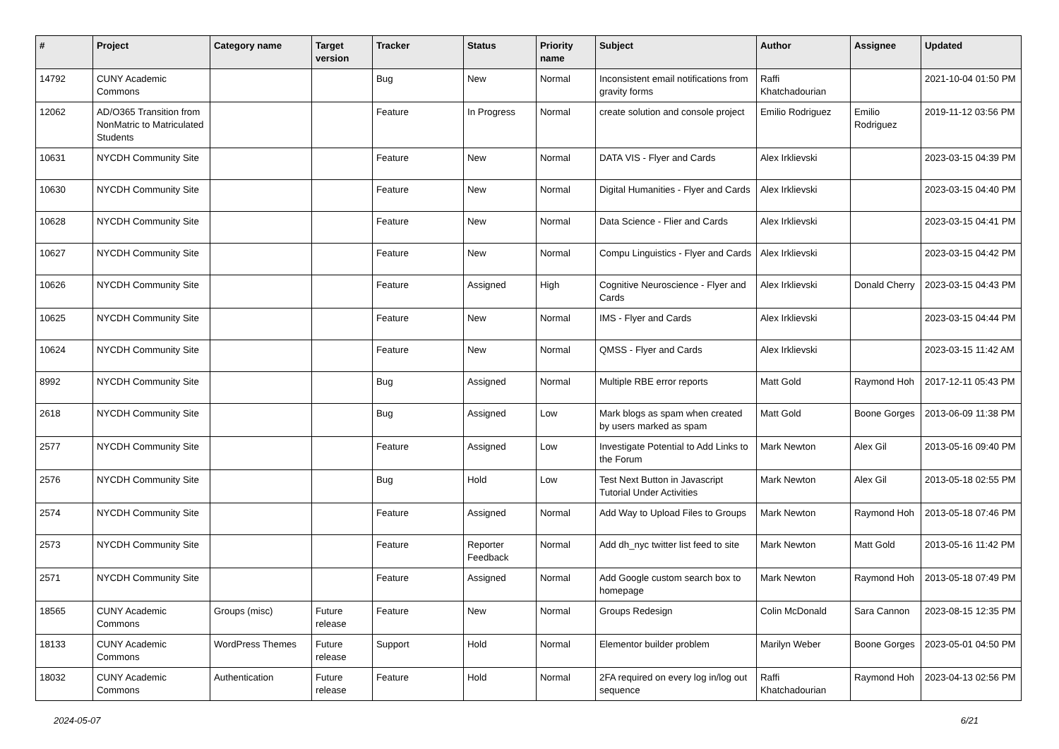| # | Project | Category name | Target version | Tracker | Status | Priority name | Subject | Author | Assignee | Updated |
| --- | --- | --- | --- | --- | --- | --- | --- | --- | --- | --- |
| 14792 | CUNY Academic Commons | | | Bug | New | Normal | Inconsistent email notifications from gravity forms | Raffi Khatchadourian | | 2021-10-04 01:50 PM |
| 12062 | AD/O365 Transition from NonMatric to Matriculated Students | | | Feature | In Progress | Normal | create solution and console project | Emilio Rodriguez | Emilio Rodriguez | 2019-11-12 03:56 PM |
| 10631 | NYCDH Community Site | | | Feature | New | Normal | DATA VIS - Flyer and Cards | Alex Irklievski | | 2023-03-15 04:39 PM |
| 10630 | NYCDH Community Site | | | Feature | New | Normal | Digital Humanities - Flyer and Cards | Alex Irklievski | | 2023-03-15 04:40 PM |
| 10628 | NYCDH Community Site | | | Feature | New | Normal | Data Science - Flier and Cards | Alex Irklievski | | 2023-03-15 04:41 PM |
| 10627 | NYCDH Community Site | | | Feature | New | Normal | Compu Linguistics - Flyer and Cards | Alex Irklievski | | 2023-03-15 04:42 PM |
| 10626 | NYCDH Community Site | | | Feature | Assigned | High | Cognitive Neuroscience - Flyer and Cards | Alex Irklievski | Donald Cherry | 2023-03-15 04:43 PM |
| 10625 | NYCDH Community Site | | | Feature | New | Normal | IMS - Flyer and Cards | Alex Irklievski | | 2023-03-15 04:44 PM |
| 10624 | NYCDH Community Site | | | Feature | New | Normal | QMSS - Flyer and Cards | Alex Irklievski | | 2023-03-15 11:42 AM |
| 8992 | NYCDH Community Site | | | Bug | Assigned | Normal | Multiple RBE error reports | Matt Gold | Raymond Hoh | 2017-12-11 05:43 PM |
| 2618 | NYCDH Community Site | | | Bug | Assigned | Low | Mark blogs as spam when created by users marked as spam | Matt Gold | Boone Gorges | 2013-06-09 11:38 PM |
| 2577 | NYCDH Community Site | | | Feature | Assigned | Low | Investigate Potential to Add Links to the Forum | Mark Newton | Alex Gil | 2013-05-16 09:40 PM |
| 2576 | NYCDH Community Site | | | Bug | Hold | Low | Test Next Button in Javascript Tutorial Under Activities | Mark Newton | Alex Gil | 2013-05-18 02:55 PM |
| 2574 | NYCDH Community Site | | | Feature | Assigned | Normal | Add Way to Upload Files to Groups | Mark Newton | Raymond Hoh | 2013-05-18 07:46 PM |
| 2573 | NYCDH Community Site | | | Feature | Reporter Feedback | Normal | Add dh_nyc twitter list feed to site | Mark Newton | Matt Gold | 2013-05-16 11:42 PM |
| 2571 | NYCDH Community Site | | | Feature | Assigned | Normal | Add Google custom search box to homepage | Mark Newton | Raymond Hoh | 2013-05-18 07:49 PM |
| 18565 | CUNY Academic Commons | Groups (misc) | Future release | Feature | New | Normal | Groups Redesign | Colin McDonald | Sara Cannon | 2023-08-15 12:35 PM |
| 18133 | CUNY Academic Commons | WordPress Themes | Future release | Support | Hold | Normal | Elementor builder problem | Marilyn Weber | Boone Gorges | 2023-05-01 04:50 PM |
| 18032 | CUNY Academic Commons | Authentication | Future release | Feature | Hold | Normal | 2FA required on every log in/log out sequence | Raffi Khatchadourian | Raymond Hoh | 2023-04-13 02:56 PM |
2024-05-07 6/21